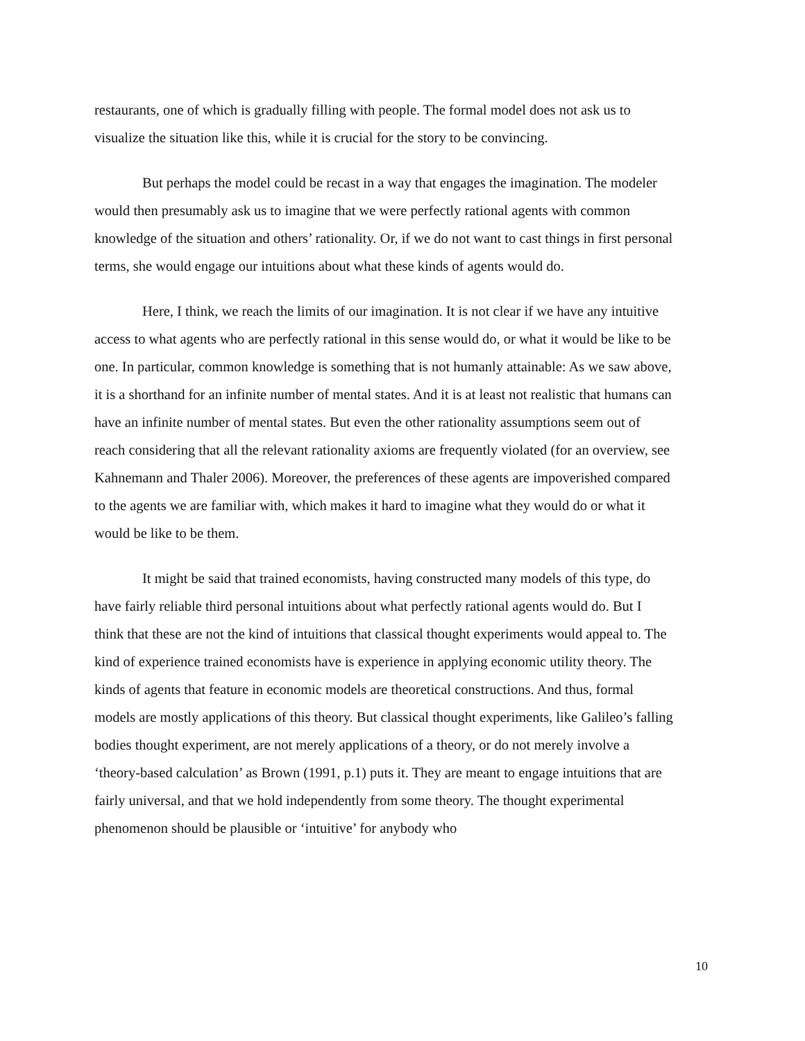restaurants, one of which is gradually filling with people. The formal model does not ask us to visualize the situation like this, while it is crucial for the story to be convincing.
But perhaps the model could be recast in a way that engages the imagination. The modeler would then presumably ask us to imagine that we were perfectly rational agents with common knowledge of the situation and others’ rationality. Or, if we do not want to cast things in first personal terms, she would engage our intuitions about what these kinds of agents would do.
Here, I think, we reach the limits of our imagination. It is not clear if we have any intuitive access to what agents who are perfectly rational in this sense would do, or what it would be like to be one. In particular, common knowledge is something that is not humanly attainable: As we saw above, it is a shorthand for an infinite number of mental states. And it is at least not realistic that humans can have an infinite number of mental states. But even the other rationality assumptions seem out of reach considering that all the relevant rationality axioms are frequently violated (for an overview, see Kahnemann and Thaler 2006). Moreover, the preferences of these agents are impoverished compared to the agents we are familiar with, which makes it hard to imagine what they would do or what it would be like to be them.
It might be said that trained economists, having constructed many models of this type, do have fairly reliable third personal intuitions about what perfectly rational agents would do. But I think that these are not the kind of intuitions that classical thought experiments would appeal to. The kind of experience trained economists have is experience in applying economic utility theory. The kinds of agents that feature in economic models are theoretical constructions. And thus, formal models are mostly applications of this theory. But classical thought experiments, like Galileo’s falling bodies thought experiment, are not merely applications of a theory, or do not merely involve a ‘theory-based calculation’ as Brown (1991, p.1) puts it. They are meant to engage intuitions that are fairly universal, and that we hold independently from some theory. The thought experimental phenomenon should be plausible or ‘intuitive’ for anybody who
10